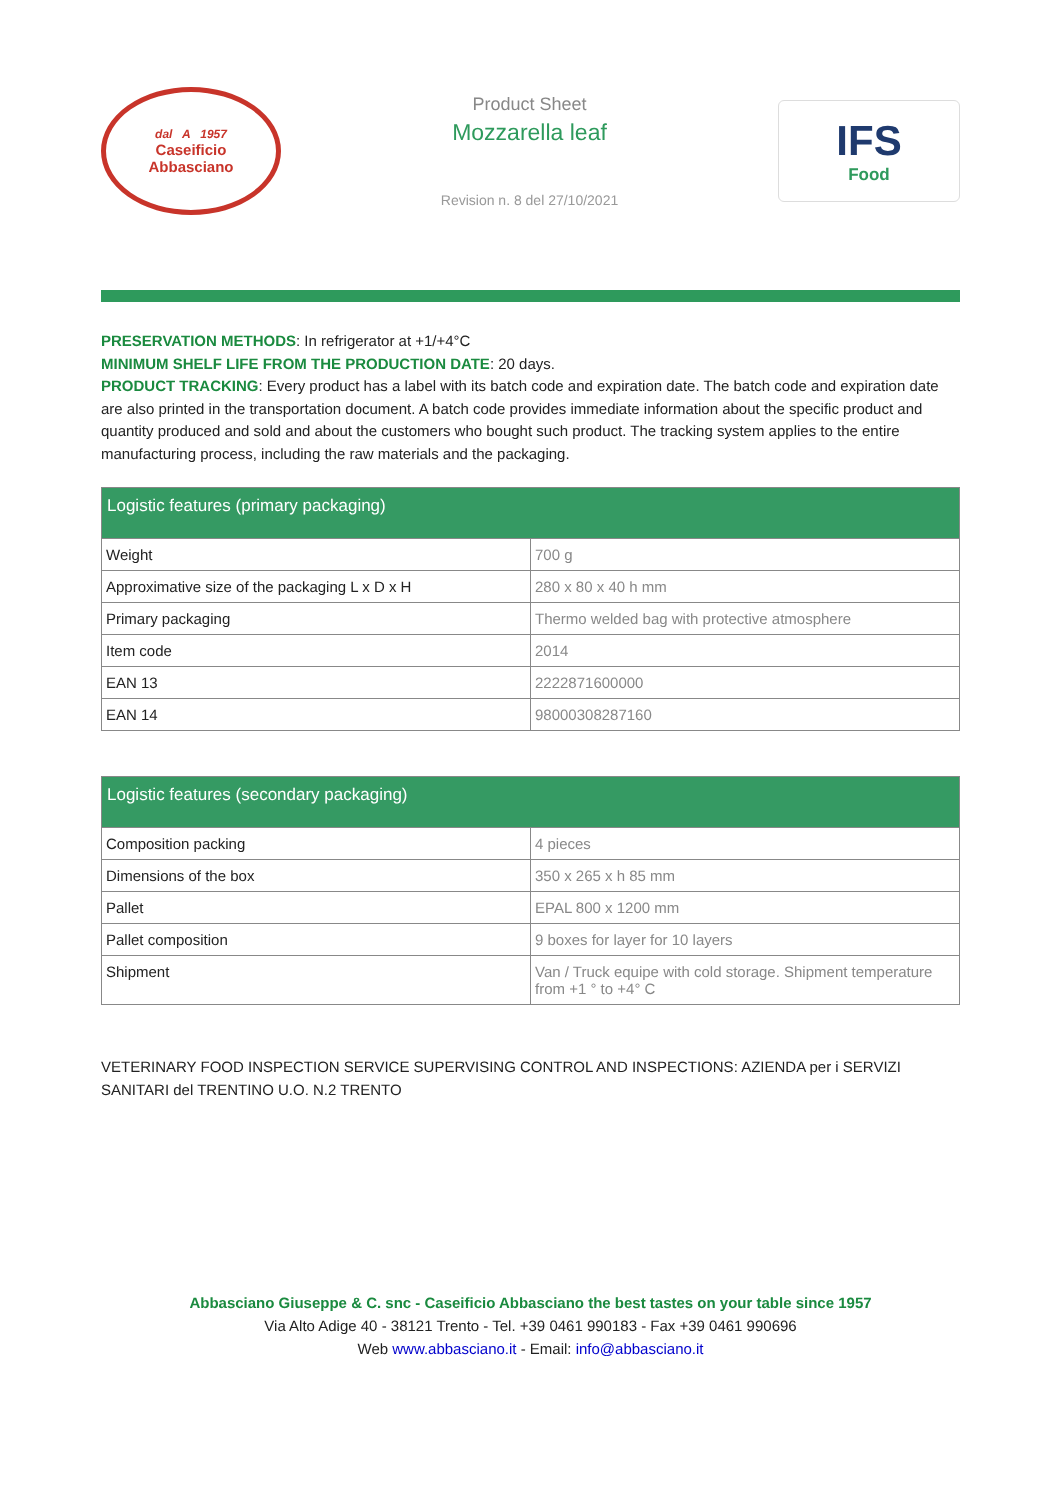dal A 1957
Caseificio
Abbasciano
Product Sheet
Mozzarella leaf
Revision n. 8 del 27/10/2021
IFS
Food
PRESERVATION METHODS: In refrigerator at +1/+4°C
MINIMUM SHELF LIFE FROM THE PRODUCTION DATE: 20 days.
PRODUCT TRACKING: Every product has a label with its batch code and expiration date. The batch code and expiration date are also printed in the transportation document. A batch code provides immediate information about the specific product and quantity produced and sold and about the customers who bought such product. The tracking system applies to the entire manufacturing process, including the raw materials and the packaging.
| Logistic features (primary packaging) | |
| --- | --- |
| Weight | 700 g |
| Approximative size of the packaging L x D x H | 280 x 80 x 40 h mm |
| Primary packaging | Thermo welded bag with protective atmosphere |
| Item code | 2014 |
| EAN 13 | 2222871600000 |
| EAN 14 | 98000308287160 |
| Logistic features (secondary packaging) | |
| --- | --- |
| Composition packing | 4 pieces |
| Dimensions of the box | 350 x 265 x h 85 mm |
| Pallet | EPAL 800 x 1200 mm |
| Pallet composition | 9 boxes for layer for 10 layers |
| Shipment | Van / Truck equipe with cold storage. Shipment temperature from +1 ° to +4° C |
VETERINARY FOOD INSPECTION SERVICE SUPERVISING CONTROL AND INSPECTIONS: AZIENDA per i SERVIZI SANITARI del TRENTINO U.O. N.2 TRENTO
Abbasciano Giuseppe & C. snc - Caseificio Abbasciano the best tastes on your table since 1957
Via Alto Adige 40 - 38121 Trento - Tel. +39 0461 990183 - Fax +39 0461 990696
Web www.abbasciano.it - Email: info@abbasciano.it